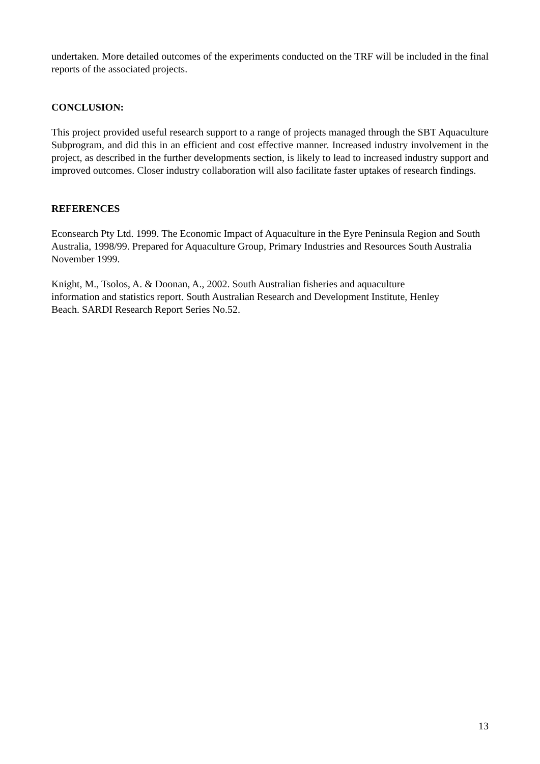undertaken. More detailed outcomes of the experiments conducted on the TRF will be included in the final reports of the associated projects.
CONCLUSION:
This project provided useful research support to a range of projects managed through the SBT Aquaculture Subprogram, and did this in an efficient and cost effective manner. Increased industry involvement in the project, as described in the further developments section, is likely to lead to increased industry support and improved outcomes. Closer industry collaboration will also facilitate faster uptakes of research findings.
REFERENCES
Econsearch Pty Ltd. 1999. The Economic Impact of Aquaculture in the Eyre Peninsula Region and South Australia, 1998/99. Prepared for Aquaculture Group, Primary Industries and Resources South Australia November 1999.
Knight, M., Tsolos, A. & Doonan, A., 2002. South Australian fisheries and aquaculture
information and statistics report. South Australian Research and Development Institute, Henley
Beach. SARDI Research Report Series No.52.
13